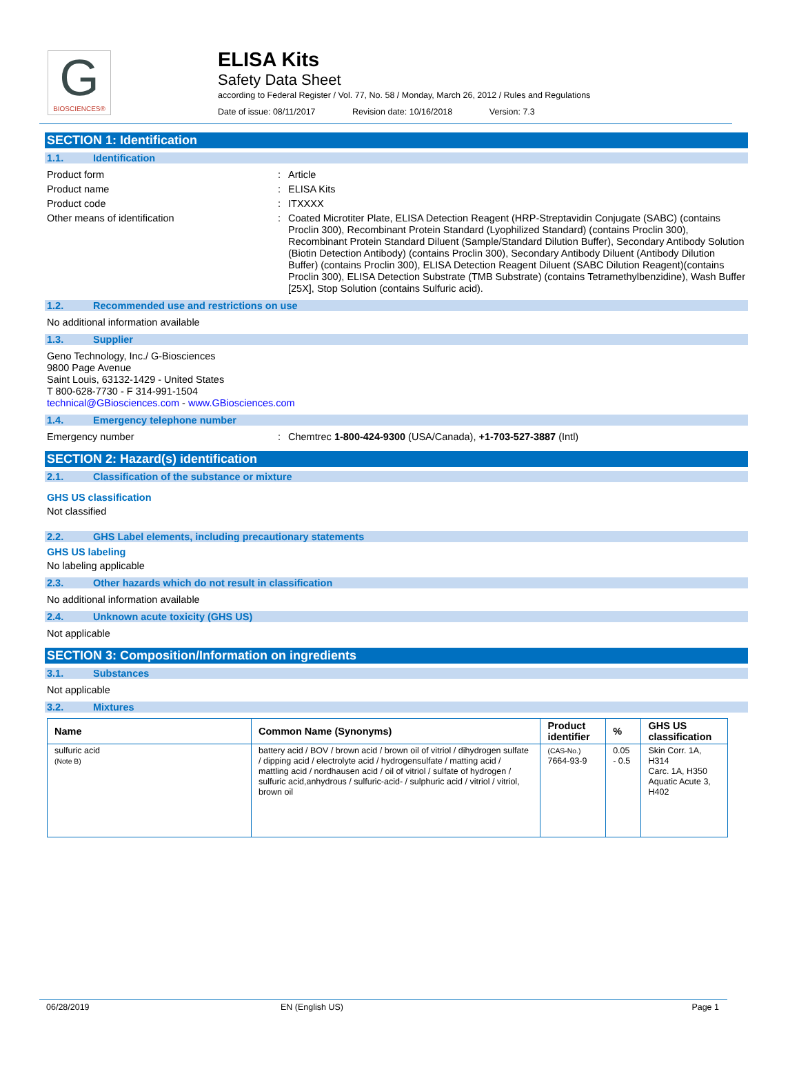G
BIOSCIENCES®
ELISA Kits
Safety Data Sheet
according to Federal Register / Vol. 77, No. 58 / Monday, March 26, 2012 / Rules and Regulations
Date of issue: 08/11/2017 Revision date: 10/16/2018 Version: 7.3
SECTION 1: Identification
1.1. Identification
Product form :
Article
Product name :
ELISA Kits
Product code :
ITXXXX
Other means of identification :
Coated Microtiter Plate, ELISA Detection Reagent (HRP-Streptavidin Conjugate (SABC) (contains Proclin 300), Recombinant Protein Standard (Lyophilized Standard) (contains Proclin 300), Recombinant Protein Standard Diluent (Sample/Standard Dilution Buffer), Secondary Antibody Solution (Biotin Detection Antibody) (contains Proclin 300), Secondary Antibody Diluent (Antibody Dilution Buffer) (contains Proclin 300), ELISA Detection Reagent Diluent (SABC Dilution Reagent)(contains Proclin 300), ELISA Detection Substrate (TMB Substrate) (contains Tetramethylbenzidine), Wash Buffer [25X], Stop Solution (contains Sulfuric acid).
1.2. Recommended use and restrictions on use
No additional information available
1.3. Supplier
Geno Technology, Inc./ G-Biosciences
9800 Page Avenue
Saint Louis, 63132-1429 - United States
T 800-628-7730 - F 314-991-1504
technical@GBiosciences.com - www.GBiosciences.com
1.4. Emergency telephone number
Emergency number :
Chemtrec 1-800-424-9300 (USA/Canada), +1-703-527-3887 (Intl)
SECTION 2: Hazard(s) identification
2.1. Classification of the substance or mixture
GHS US classification
Not classified
2.2. GHS Label elements, including precautionary statements
GHS US labeling
No labeling applicable
2.3. Other hazards which do not result in classification
No additional information available
2.4. Unknown acute toxicity (GHS US)
Not applicable
SECTION 3: Composition/Information on ingredients
3.1. Substances
Not applicable
3.2. Mixtures
| Name | Common Name (Synonyms) | Product identifier | % | GHS US classification |
| --- | --- | --- | --- | --- |
| sulfuric acid (Note B) | battery acid / BOV / brown acid / brown oil of vitriol / dihydrogen sulfate / dipping acid / electrolyte acid / hydrogensulfate / matting acid / mattling acid / nordhausen acid / oil of vitriol / sulfate of hydrogen / sulfuric acid,anhydrous / sulfuric-acid- / sulphuric acid / vitriol / vitriol, brown oil | (CAS-No.) 7664-93-9 | 0.05 - 0.5 | Skin Corr. 1A, H314 Carc. 1A, H350 Aquatic Acute 3, H402 |
06/28/2019 EN (English US) Page 1